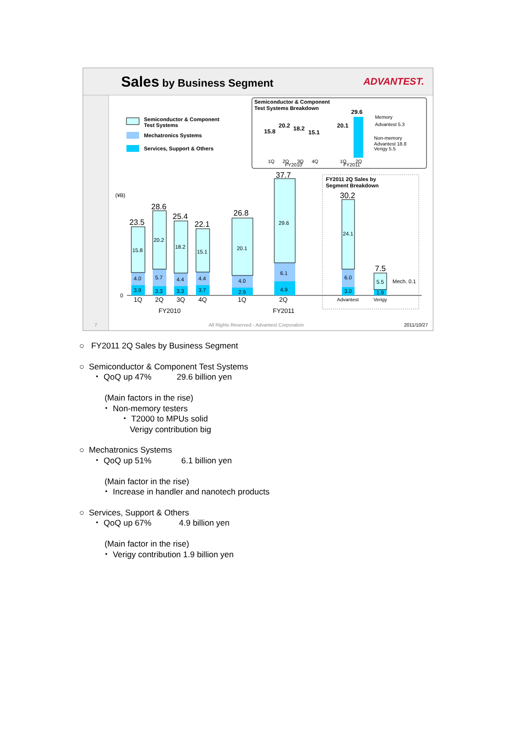Sales by Business Segment ADVANTEST.
Semiconductor & Component
Test Systems
Mechatronics Systems
Services, Support & Others
Semiconductor & Component
Test Systems Breakdown
1Q
2Q
3Q
4Q
1Q
2Q
FY2010
FY2011
Memory
Advantest 5.3
Non-memory
Advantest 18.8
Verigy 5.5
15.8
20.2
18.2
15.1
20.1
29.6
(¥B)
0
23.5
28.6
25.4
22.1
26.8
37.7
30.2
7.5
15.8
20.2
18.2
15.1
20.1
29.6
24.1
4.0
5.7
4.4
4.4
4.0
6.1
6.0
5.5
Mech. 0.1
3.9
3.3
3.3
3.7
2.9
4.9
3.0
1.9
1Q
2Q
3Q
4Q
1Q
2Q
FY2010
FY2011
FY2011 2Q Sales by
Segment Breakdown
Advantest
Verigy
7 All Rights Reserved - Advantest Corporation 2011/10/27
○ FY2011 2Q Sales by Business Segment
○ Semiconductor & Component Test Systems
・ QoQ up 47% 29.6 billion yen
(Main factors in the rise)
・ Non-memory testers
・ T2000 to MPUs solid
Verigy contribution big
○ Mechatronics Systems
・ QoQ up 51% 6.1 billion yen
(Main factor in the rise)
・ Increase in handler and nanotech products
○ Services, Support & Others
・ QoQ up 67% 4.9 billion yen
(Main factor in the rise)
・ Verigy contribution 1.9 billion yen